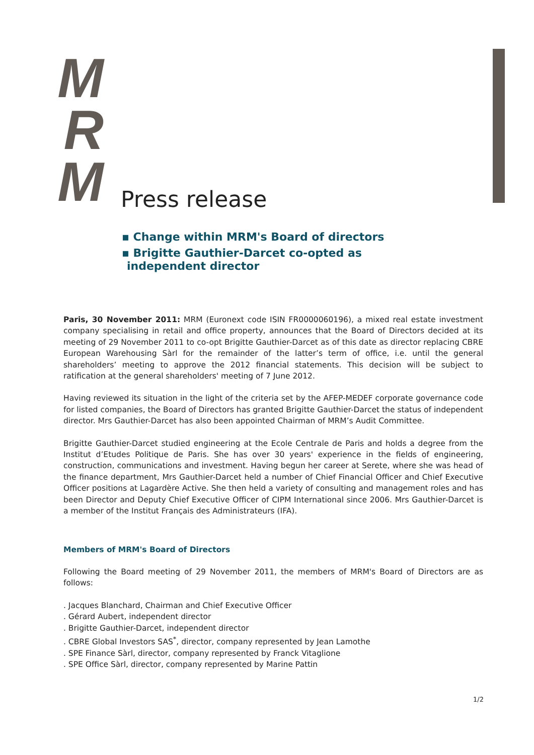M
R
M
Press release
▪ Change within MRM's Board of directors
▪ Brigitte Gauthier-Darcet co-opted as independent director
Paris, 30 November 2011: MRM (Euronext code ISIN FR0000060196), a mixed real estate investment company specialising in retail and office property, announces that the Board of Directors decided at its meeting of 29 November 2011 to co-opt Brigitte Gauthier-Darcet as of this date as director replacing CBRE European Warehousing Sàrl for the remainder of the latter’s term of office, i.e. until the general shareholders’ meeting to approve the 2012 financial statements. This decision will be subject to ratification at the general shareholders' meeting of 7 June 2012.
Having reviewed its situation in the light of the criteria set by the AFEP-MEDEF corporate governance code for listed companies, the Board of Directors has granted Brigitte Gauthier-Darcet the status of independent director. Mrs Gauthier-Darcet has also been appointed Chairman of MRM’s Audit Committee.
Brigitte Gauthier-Darcet studied engineering at the Ecole Centrale de Paris and holds a degree from the Institut d’Etudes Politique de Paris. She has over 30 years' experience in the fields of engineering, construction, communications and investment. Having begun her career at Serete, where she was head of the finance department, Mrs Gauthier-Darcet held a number of Chief Financial Officer and Chief Executive Officer positions at Lagardère Active. She then held a variety of consulting and management roles and has been Director and Deputy Chief Executive Officer of CIPM International since 2006. Mrs Gauthier-Darcet is a member of the Institut Français des Administrateurs (IFA).
Members of MRM's Board of Directors
Following the Board meeting of 29 November 2011, the members of MRM's Board of Directors are as follows:
. Jacques Blanchard, Chairman and Chief Executive Officer
. Gérard Aubert, independent director
. Brigitte Gauthier-Darcet, independent director
. CBRE Global Investors SAS<sup>*</sup>, director, company represented by Jean Lamothe
. SPE Finance Sàrl, director, company represented by Franck Vitaglione
. SPE Office Sàrl, director, company represented by Marine Pattin
1/2